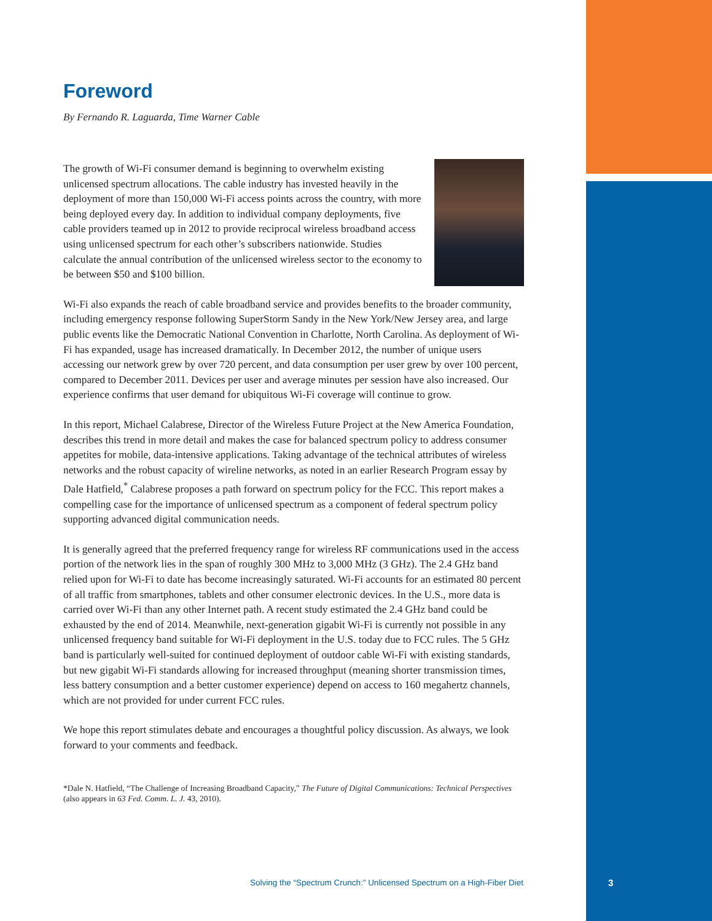Foreword
By Fernando R. Laguarda, Time Warner Cable
The growth of Wi-Fi consumer demand is beginning to overwhelm existing unlicensed spectrum allocations. The cable industry has invested heavily in the deployment of more than 150,000 Wi-Fi access points across the country, with more being deployed every day. In addition to individual company deployments, five cable providers teamed up in 2012 to provide reciprocal wireless broadband access using unlicensed spectrum for each other’s subscribers nationwide. Studies calculate the annual contribution of the unlicensed wireless sector to the economy to be between $50 and $100 billion.
Wi-Fi also expands the reach of cable broadband service and provides benefits to the broader community, including emergency response following SuperStorm Sandy in the New York/New Jersey area, and large public events like the Democratic National Convention in Charlotte, North Carolina. As deployment of Wi-Fi has expanded, usage has increased dramatically. In December 2012, the number of unique users accessing our network grew by over 720 percent, and data consumption per user grew by over 100 percent, compared to December 2011. Devices per user and average minutes per session have also increased. Our experience confirms that user demand for ubiquitous Wi-Fi coverage will continue to grow.
In this report, Michael Calabrese, Director of the Wireless Future Project at the New America Foundation, describes this trend in more detail and makes the case for balanced spectrum policy to address consumer appetites for mobile, data-intensive applications. Taking advantage of the technical attributes of wireless networks and the robust capacity of wireline networks, as noted in an earlier Research Program essay by Dale Hatfield,<sup>*</sup> Calabrese proposes a path forward on spectrum policy for the FCC. This report makes a compelling case for the importance of unlicensed spectrum as a component of federal spectrum policy supporting advanced digital communication needs.
It is generally agreed that the preferred frequency range for wireless RF communications used in the access portion of the network lies in the span of roughly 300 MHz to 3,000 MHz (3 GHz). The 2.4 GHz band relied upon for Wi-Fi to date has become increasingly saturated. Wi-Fi accounts for an estimated 80 percent of all traffic from smartphones, tablets and other consumer electronic devices. In the U.S., more data is carried over Wi-Fi than any other Internet path. A recent study estimated the 2.4 GHz band could be exhausted by the end of 2014. Meanwhile, next-generation gigabit Wi-Fi is currently not possible in any unlicensed frequency band suitable for Wi-Fi deployment in the U.S. today due to FCC rules. The 5 GHz band is particularly well-suited for continued deployment of outdoor cable Wi-Fi with existing standards, but new gigabit Wi-Fi standards allowing for increased throughput (meaning shorter transmission times, less battery consumption and a better customer experience) depend on access to 160 megahertz channels, which are not provided for under current FCC rules.
We hope this report stimulates debate and encourages a thoughtful policy discussion. As always, we look forward to your comments and feedback.
*Dale N. Hatfield, “The Challenge of Increasing Broadband Capacity,” The Future of Digital Communications: Technical Perspectives (also appears in 63 Fed. Comm. L. J. 43, 2010).
Solving the “Spectrum Crunch:” Unlicensed Spectrum on a High-Fiber Diet
3